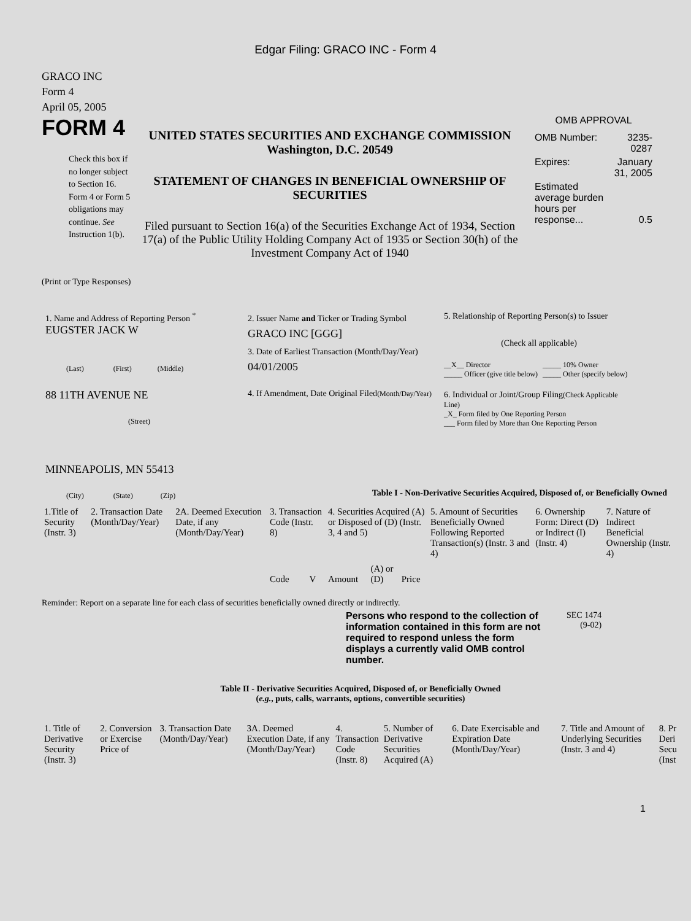Edgar Filing: GRACO INC - Form 4
GRACO INC
Form 4
April 05, 2005
FORM 4
Check this box if no longer subject to Section 16. Form 4 or Form 5 obligations may continue. See Instruction 1(b).
UNITED STATES SECURITIES AND EXCHANGE COMMISSION
Washington, D.C. 20549
STATEMENT OF CHANGES IN BENEFICIAL OWNERSHIP OF SECURITIES
Filed pursuant to Section 16(a) of the Securities Exchange Act of 1934, Section 17(a) of the Public Utility Holding Company Act of 1935 or Section 30(h) of the Investment Company Act of 1940
OMB APPROVAL
| OMB Number: | 3235-0287 |
| Expires: | January 31, 2005 |
| Estimated average burden hours per response... | 0.5 |
(Print or Type Responses)
1. Name and Address of Reporting Person <sup>*</sup>
EUGSTER JACK W
(Last) (First) (Middle)
88 11TH AVENUE NE
(Street)
MINNEAPOLIS, MN 55413
(City) (State) (Zip)
2. Issuer Name and Ticker or Trading Symbol
GRACO INC [GGG]
3. Date of Earliest Transaction (Month/Day/Year)
04/01/2005
4. If Amendment, Date Original Filed(Month/Day/Year)
5. Relationship of Reporting Person(s) to Issuer
(Check all applicable)
| __X__ Director _____ Officer (give title below) | _____ 10% Owner _____ Other (specify below) |
6. Individual or Joint/Group Filing(Check Applicable Line)
_X_ Form filed by One Reporting Person
___ Form filed by More than One Reporting Person
Table I - Non-Derivative Securities Acquired, Disposed of, or Beneficially Owned
| 1.Title of Security (Instr. 3) | 2. Transaction Date (Month/Day/Year) | 2A. Deemed Execution Date, if any (Month/Day/Year) | 3. Transaction Code (Instr. 8) | | 4. Securities Acquired (A) or Disposed of (D) (Instr. 3, 4 and 5) | | | 5. Amount of Securities Beneficially Owned Following Reported Transaction(s) (Instr. 3 and 4) | 6. Ownership Form: Direct (D) or Indirect (I) (Instr. 4) | 7. Nature of Indirect Beneficial Ownership (Instr. 4) |
| | | | Code | V | Amount | (A) or (D) | Price | | | |
Reminder: Report on a separate line for each class of securities beneficially owned directly or indirectly.
Persons who respond to the collection of information contained in this form are not required to respond unless the form displays a currently valid OMB control number.
SEC 1474
(9-02)
Table II - Derivative Securities Acquired, Disposed of, or Beneficially Owned
(e.g., puts, calls, warrants, options, convertible securities)
| 1. Title of Derivative Security (Instr. 3) | 2. Conversion or Exercise Price of | 3. Transaction Date (Month/Day/Year) | 3A. Deemed Execution Date, if any (Month/Day/Year) | 4. Transaction Code (Instr. 8) | 5. Number of Derivative Securities Acquired (A) | 6. Date Exercisable and Expiration Date (Month/Day/Year) | 7. Title and Amount of Underlying Securities (Instr. 3 and 4) | 8. Pr Deri Secu (Inst |
1